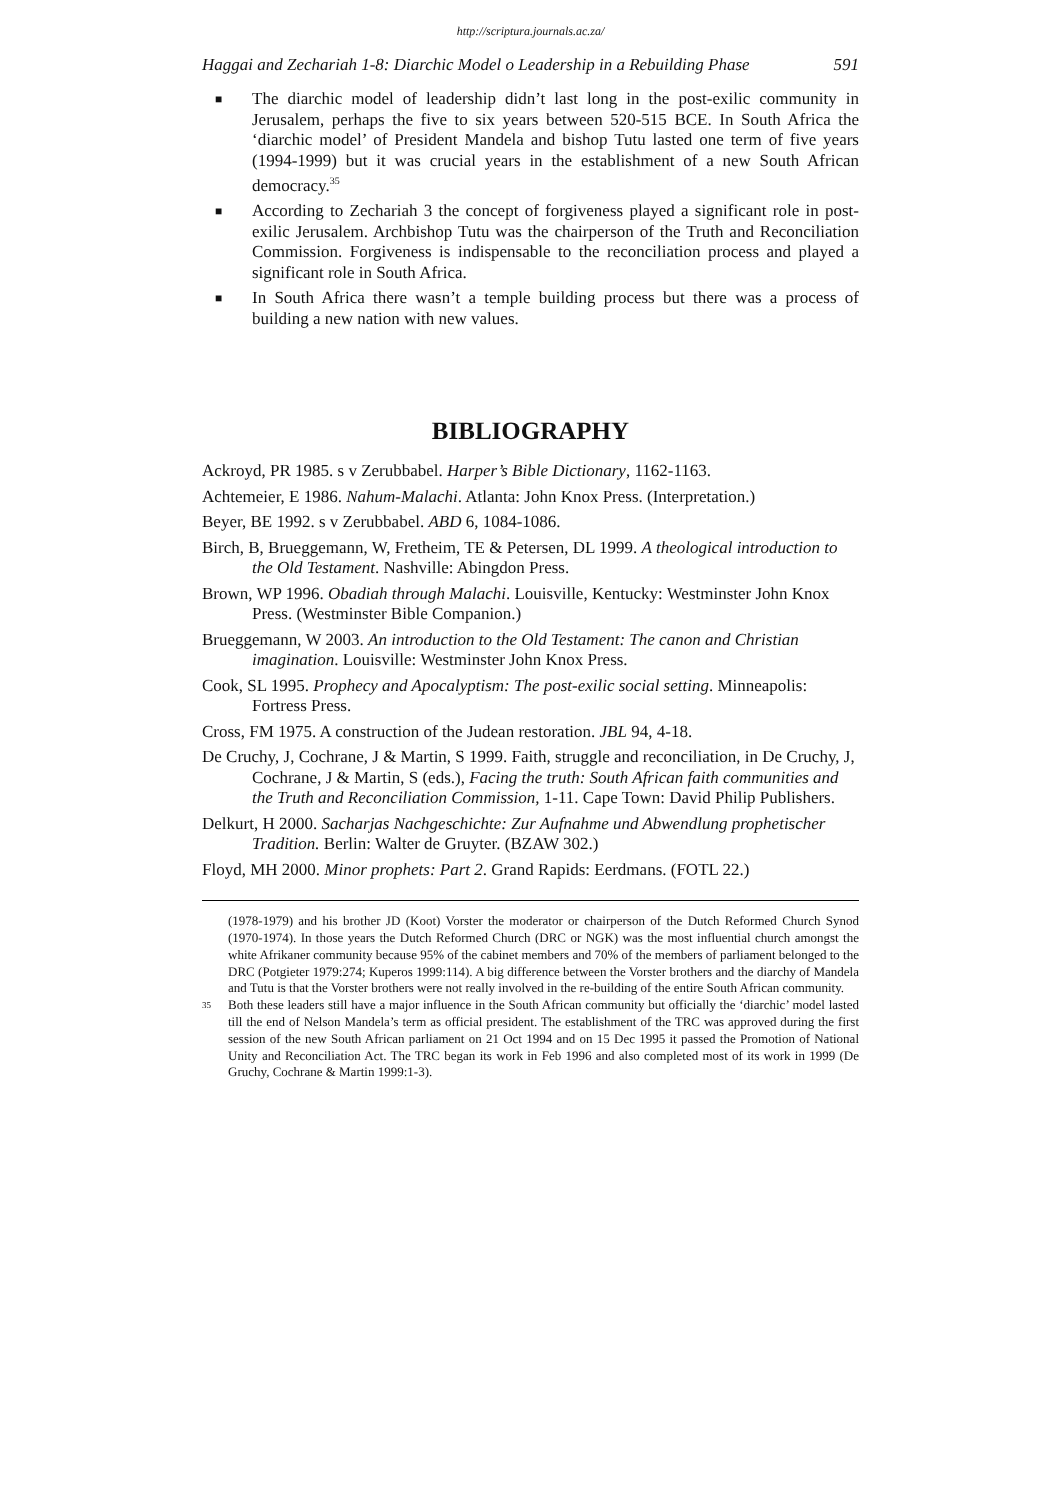http://scriptura.journals.ac.za/
Haggai and Zechariah 1-8: Diarchic Model o Leadership in a Rebuilding Phase 591
■ The diarchic model of leadership didn’t last long in the post-exilic community in Jerusalem, perhaps the five to six years between 520-515 BCE. In South Africa the ‘diarchic model’ of President Mandela and bishop Tutu lasted one term of five years (1994-1999) but it was crucial years in the establishment of a new South African democracy.<sup>35</sup>
■ According to Zechariah 3 the concept of forgiveness played a significant role in post-exilic Jerusalem. Archbishop Tutu was the chairperson of the Truth and Reconciliation Commission. Forgiveness is indispensable to the reconciliation process and played a significant role in South Africa.
■ In South Africa there wasn’t a temple building process but there was a process of building a new nation with new values.
BIBLIOGRAPHY
Ackroyd, PR 1985. s v Zerubbabel. Harper’s Bible Dictionary, 1162-1163.
Achtemeier, E 1986. Nahum-Malachi. Atlanta: John Knox Press. (Interpretation.)
Beyer, BE 1992. s v Zerubbabel. ABD 6, 1084-1086.
Birch, B, Brueggemann, W, Fretheim, TE & Petersen, DL 1999. A theological introduction to the Old Testament. Nashville: Abingdon Press.
Brown, WP 1996. Obadiah through Malachi. Louisville, Kentucky: Westminster John Knox Press. (Westminster Bible Companion.)
Brueggemann, W 2003. An introduction to the Old Testament: The canon and Christian imagination. Louisville: Westminster John Knox Press.
Cook, SL 1995. Prophecy and Apocalyptism: The post-exilic social setting. Minneapolis: Fortress Press.
Cross, FM 1975. A construction of the Judean restoration. JBL 94, 4-18.
De Cruchy, J, Cochrane, J & Martin, S 1999. Faith, struggle and reconciliation, in De Cruchy, J, Cochrane, J & Martin, S (eds.), Facing the truth: South African faith communities and the Truth and Reconciliation Commission, 1-11. Cape Town: David Philip Publishers.
Delkurt, H 2000. Sacharjas Nachgeschichte: Zur Aufnahme und Abwendlung prophetischer Tradition. Berlin: Walter de Gruyter. (BZAW 302.)
Floyd, MH 2000. Minor prophets: Part 2. Grand Rapids: Eerdmans. (FOTL 22.)
(1978-1979) and his brother JD (Koot) Vorster the moderator or chairperson of the Dutch Reformed Church Synod (1970-1974). In those years the Dutch Reformed Church (DRC or NGK) was the most influential church amongst the white Afrikaner community because 95% of the cabinet members and 70% of the members of parliament belonged to the DRC (Potgieter 1979:274; Kuperos 1999:114). A big difference between the Vorster brothers and the diarchy of Mandela and Tutu is that the Vorster brothers were not really involved in the re-building of the entire South African community.
<sup>35</sup> Both these leaders still have a major influence in the South African community but officially the ‘diarchic’ model lasted till the end of Nelson Mandela’s term as official president. The establishment of the TRC was approved during the first session of the new South African parliament on 21 Oct 1994 and on 15 Dec 1995 it passed the Promotion of National Unity and Reconciliation Act. The TRC began its work in Feb 1996 and also completed most of its work in 1999 (De Gruchy, Cochrane & Martin 1999:1-3).